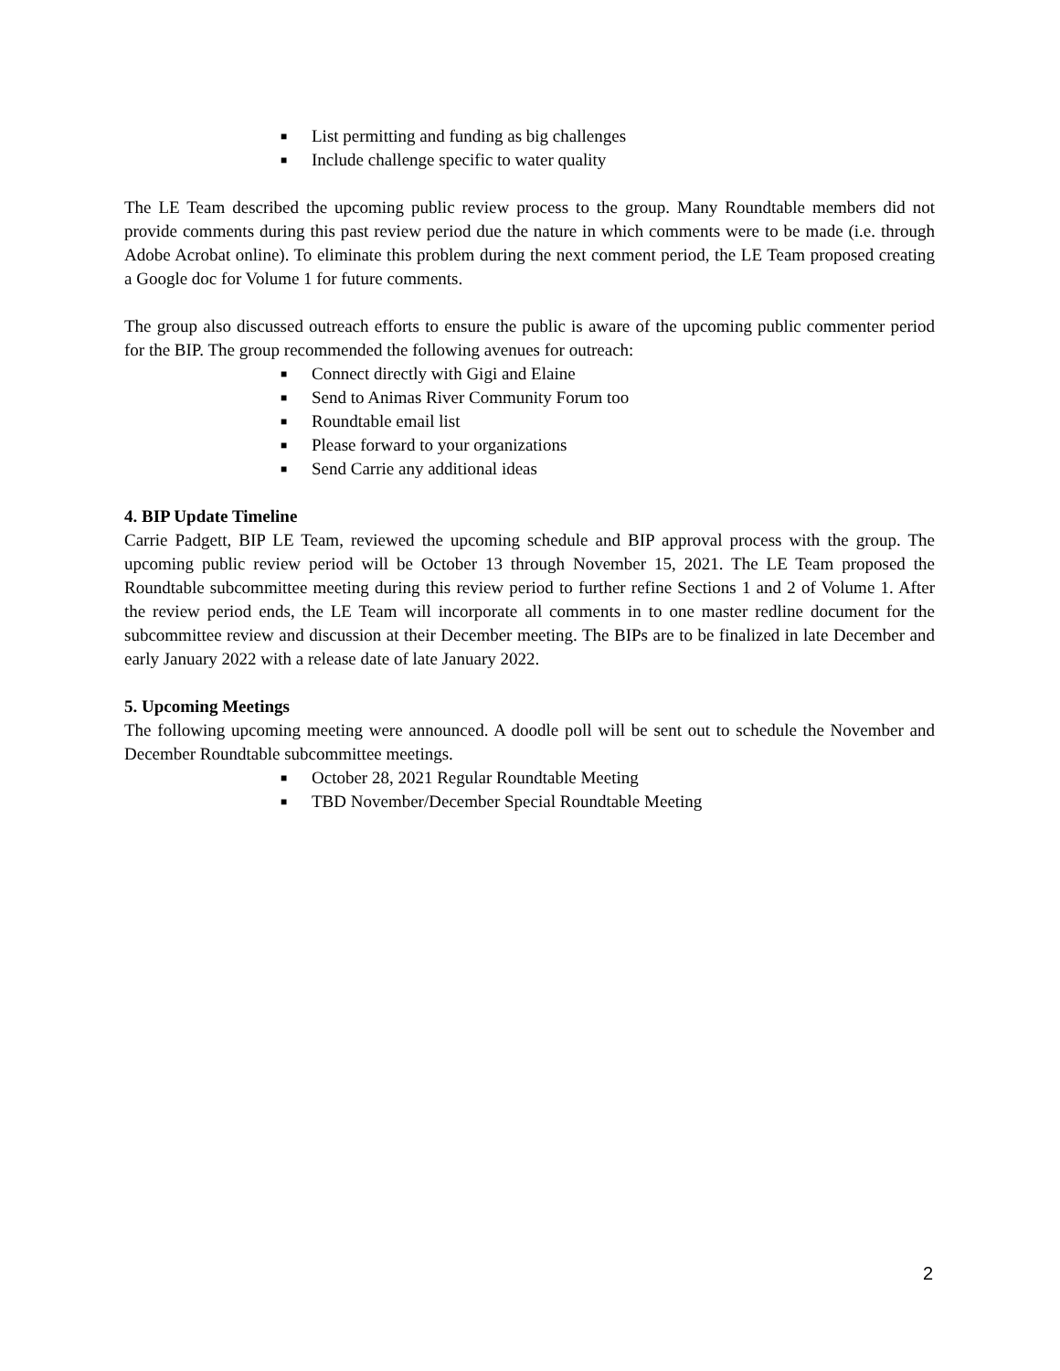■ List permitting and funding as big challenges
■ Include challenge specific to water quality
The LE Team described the upcoming public review process to the group. Many Roundtable members did not provide comments during this past review period due the nature in which comments were to be made (i.e. through Adobe Acrobat online). To eliminate this problem during the next comment period, the LE Team proposed creating a Google doc for Volume 1 for future comments.
The group also discussed outreach efforts to ensure the public is aware of the upcoming public commenter period for the BIP. The group recommended the following avenues for outreach:
■ Connect directly with Gigi and Elaine
■ Send to Animas River Community Forum too
■ Roundtable email list
■ Please forward to your organizations
■ Send Carrie any additional ideas
4. BIP Update Timeline
Carrie Padgett, BIP LE Team, reviewed the upcoming schedule and BIP approval process with the group. The upcoming public review period will be October 13 through November 15, 2021. The LE Team proposed the Roundtable subcommittee meeting during this review period to further refine Sections 1 and 2 of Volume 1. After the review period ends, the LE Team will incorporate all comments in to one master redline document for the subcommittee review and discussion at their December meeting. The BIPs are to be finalized in late December and early January 2022 with a release date of late January 2022.
5. Upcoming Meetings
The following upcoming meeting were announced. A doodle poll will be sent out to schedule the November and December Roundtable subcommittee meetings.
■ October 28, 2021 Regular Roundtable Meeting
■ TBD November/December Special Roundtable Meeting
2